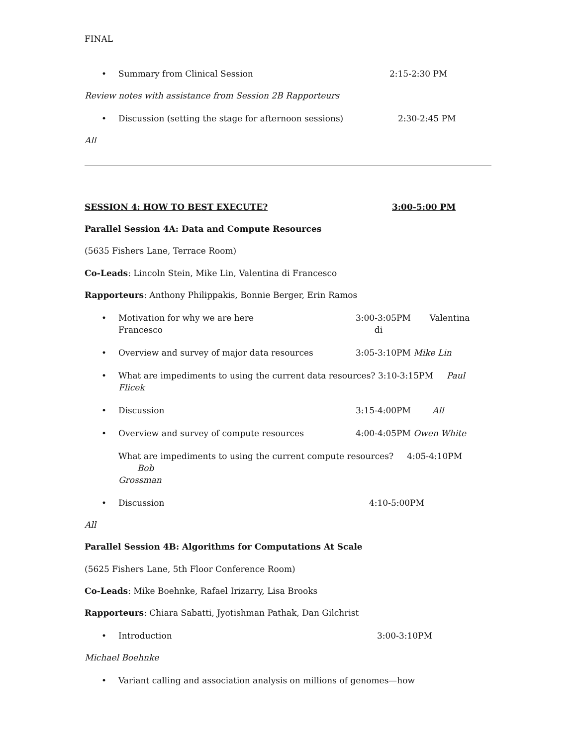FINAL
• Summary from Clinical Session 2:15-2:30 PM
Review notes with assistance from Session 2B Rapporteurs
• Discussion (setting the stage for afternoon sessions) 2:30-2:45 PM
All
SESSION 4: HOW TO BEST EXECUTE? 3:00-5:00 PM
Parallel Session 4A: Data and Compute Resources
(5635 Fishers Lane, Terrace Room)
Co-Leads: Lincoln Stein, Mike Lin, Valentina di Francesco
Rapporteurs: Anthony Philippakis, Bonnie Berger, Erin Ramos
• Motivation for why we are here
Francesco 3:00-3:05PM Valentina di
• Overview and survey of major data resources 3:05-3:10PM Mike Lin
• What are impediments to using the current data resources? 3:10-3:15PM Paul Flicek
• Discussion 3:15-4:00PM All
• Overview and survey of compute resources 4:00-4:05PM Owen White
What are impediments to using the current compute resources? 4:05-4:10PM Bob
Grossman
• Discussion 4:10-5:00PM
All
Parallel Session 4B: Algorithms for Computations At Scale
(5625 Fishers Lane, 5th Floor Conference Room)
Co-Leads: Mike Boehnke, Rafael Irizarry, Lisa Brooks
Rapporteurs: Chiara Sabatti, Jyotishman Pathak, Dan Gilchrist
• Introduction 3:00-3:10PM
Michael Boehnke
• Variant calling and association analysis on millions of genomes—how